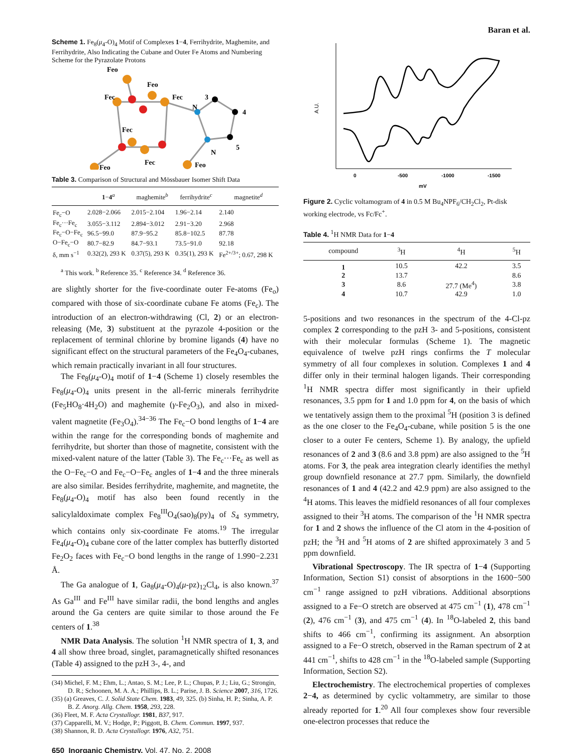Baran et al.
Scheme 1. Fe<sub>8</sub>(μ<sub>4</sub>-O)<sub>4</sub> Motif of Complexes 1−4, Ferrihydrite, Maghemite, and Ferrihydrite, Also Indicating the Cubane and Outer Fe Atoms and Numbering Scheme for the Pyrazolate Protons
Feo
Feo
Fec
Fec
Fec
Fec
Feo
Feo
N
N
3
4
5
Table 3. Comparison of Structural and Mössbauer Isomer Shift Data
| | 1 − 4<sup>a</sup> | maghemite<sup>b</sup> | ferrihydrite<sup>c</sup> | magnetite<sup>d</sup> |
| --- | --- | --- | --- | --- |
| Fe<sub>c</sub>−O | 2.028−2.066 | 2.015−2.104 | 1.96−2.14 | 2.140 |
| Fe<sub>c</sub>···Fe<sub>c</sub> | 3.055−3.112 | 2.894−3.012 | 2.91−3.20 | 2.968 |
| Fe<sub>c</sub>−O−Fe<sub>c</sub> | 96.5−99.0 | 87.9−95.2 | 85.8−102.5 | 87.78 |
| O−Fe<sub>c</sub>−O | 80.7−82.9 | 84.7−93.1 | 73.5−91.0 | 92.18 |
| δ, mm s<sup>−1</sup> | 0.32(2), 293 K | 0.37(5), 293 K | 0.35(1), 293 K | Fe<sup>2+/3+</sup>; 0.67, 298 K |
<sup>a</sup> This work. <sup>b</sup> Reference 35. <sup>c</sup> Reference 34. <sup>d</sup> Reference 36.
are slightly shorter for the five-coordinate outer Fe-atoms (Fe<sub>o</sub>) compared with those of six-coordinate cubane Fe atoms (Fe<sub>c</sub>). The introduction of an electron-withdrawing (Cl, 2) or an electron-releasing (Me, 3) substituent at the pyrazole 4-position or the replacement of terminal chlorine by bromine ligands (4) have no significant effect on the structural parameters of the Fe<sub>4</sub>O<sub>4</sub>-cubanes, which remain practically invariant in all four structures.
The Fe<sub>8</sub>(μ<sub>4</sub>-O)<sub>4</sub> motif of 1−4 (Scheme 1) closely resembles the Fe<sub>8</sub>(μ<sub>4</sub>-O)<sub>4</sub> units present in the all-ferric minerals ferrihydrite (Fe<sub>5</sub>HO<sub>8</sub>·4H<sub>2</sub>O) and maghemite (γ-Fe<sub>2</sub>O<sub>3</sub>), and also in mixed-valent magnetite (Fe<sub>3</sub>O<sub>4</sub>).<sup>34−36</sup> The Fe<sub>c</sub>−O bond lengths of 1−4 are within the range for the corresponding bonds of maghemite and ferrihydrite, but shorter than those of magnetite, consistent with the mixed-valent nature of the latter (Table 3). The Fe<sub>c</sub>···Fe<sub>c</sub> as well as the O−Fe<sub>c</sub>−O and Fe<sub>c</sub>−O−Fe<sub>c</sub> angles of 1−4 and the three minerals are also similar. Besides ferrihydrite, maghemite, and magnetite, the Fe<sub>8</sub>(μ<sub>4</sub>-O)<sub>4</sub> motif has also been found recently in the salicylaldoximate complex Fe<sub>8</sub><sup>III</sup>O<sub>4</sub>(sao)<sub>8</sub>(py)<sub>4</sub> of S<sub>4</sub> symmetry, which contains only six-coordinate Fe atoms.<sup>19</sup> The irregular Fe<sub>4</sub>(μ<sub>4</sub>-O)<sub>4</sub> cubane core of the latter complex has butterfly distorted Fe<sub>2</sub>O<sub>2</sub> faces with Fe<sub>c</sub>−O bond lengths in the range of 1.990−2.231 Å.
The Ga analogue of 1, Ga<sub>8</sub>(μ<sub>4</sub>-O)<sub>4</sub>(μ-pz)<sub>12</sub>Cl<sub>4</sub>, is also known.<sup>37</sup> As Ga<sup>III</sup> and Fe<sup>III</sup> have similar radii, the bond lengths and angles around the Ga centers are quite similar to those around the Fe centers of 1.<sup>38</sup>
NMR Data Analysis. The solution <sup>1</sup>H NMR spectra of 1, 3, and 4 all show three broad, singlet, paramagnetically shifted resonances (Table 4) assigned to the pzH 3-, 4-, and
(34) Michel, F. M.; Ehm, L.; Antao, S. M.; Lee, P. L.; Chupas, P. J.; Liu, G.; Strongin, D. R.; Schoonen, M. A. A.; Phillips, B. L.; Parise, J. B. Science 2007, 316, 1726.
(35) (a) Greaves, C. J. Solid State Chem. 1983, 49, 325. (b) Sinha, H. P.; Sinha, A. P. B. Z. Anorg. Allg. Chem. 1958, 293, 228.
(36) Fleet, M. F. Acta Crystallogr. 1981, B37, 917.
(37) Capparelli, M. V.; Hodge, P.; Piggott, B. Chem. Commun. 1997, 937.
(38) Shannon, R. D. Acta Crystallogr. 1976, A32, 751.
650 Inorganic Chemistry, Vol. 47, No. 2, 2008
A.U.
0
-500
-1000
-1500
mV
Figure 2. Cyclic voltamogram of 4 in 0.5 M Bu<sub>4</sub>NPF<sub>6</sub>/CH<sub>2</sub>Cl<sub>2</sub>, Pt-disk working electrode, vs Fc/Fc<sup>+</sup>.
Table 4. <sup>1</sup>H NMR Data for 1−4
| compound | <sup>3</sup>H | <sup>4</sup>H | <sup>5</sup>H |
| --- | --- | --- | --- |
| 1 | 10.5 | 42.2 | 3.5 |
| 2 | 13.7 | | 8.6 |
| 3 | 8.6 | 27.7 (Me<sup>4</sup>) | 3.8 |
| 4 | 10.7 | 42.9 | 1.0 |
5-positions and two resonances in the spectrum of the 4-Cl-pz complex 2 corresponding to the pzH 3- and 5-positions, consistent with their molecular formulas (Scheme 1). The magnetic equivalence of twelve pzH rings confirms the T molecular symmetry of all four complexes in solution. Complexes 1 and 4 differ only in their terminal halogen ligands. Their corresponding <sup>1</sup>H NMR spectra differ most significantly in their upfield resonances, 3.5 ppm for 1 and 1.0 ppm for 4, on the basis of which we tentatively assign them to the proximal <sup>5</sup>H (position 3 is defined as the one closer to the Fe<sub>4</sub>O<sub>4</sub>-cubane, while position 5 is the one closer to a outer Fe centers, Scheme 1). By analogy, the upfield resonances of 2 and 3 (8.6 and 3.8 ppm) are also assigned to the <sup>5</sup>H atoms. For 3, the peak area integration clearly identifies the methyl group downfield resonance at 27.7 ppm. Similarly, the downfield resonances of 1 and 4 (42.2 and 42.9 ppm) are also assigned to the <sup>4</sup>H atoms. This leaves the midfield resonances of all four complexes assigned to their <sup>3</sup>H atoms. The comparison of the <sup>1</sup>H NMR spectra for 1 and 2 shows the influence of the Cl atom in the 4-position of pzH; the <sup>3</sup>H and <sup>5</sup>H atoms of 2 are shifted approximately 3 and 5 ppm downfield.
Vibrational Spectroscopy. The IR spectra of 1−4 (Supporting Information, Section S1) consist of absorptions in the 1600−500 cm<sup>−1</sup> range assigned to pzH vibrations. Additional absorptions assigned to a Fe−O stretch are observed at 475 cm<sup>−1</sup> (1), 478 cm<sup>−1</sup> (2), 476 cm<sup>−1</sup> (3), and 475 cm<sup>−1</sup> (4). In <sup>18</sup>O-labeled 2, this band shifts to 466 cm<sup>−1</sup>, confirming its assignment. An absorption assigned to a Fe−O stretch, observed in the Raman spectrum of 2 at 441 cm<sup>−1</sup>, shifts to 428 cm<sup>−1</sup> in the <sup>18</sup>O-labeled sample (Supporting Information, Section S2).
Electrochemistry. The electrochemical properties of complexes 2−4, as determined by cyclic voltammetry, are similar to those already reported for 1.<sup>20</sup> All four complexes show four reversible one-electron processes that reduce the